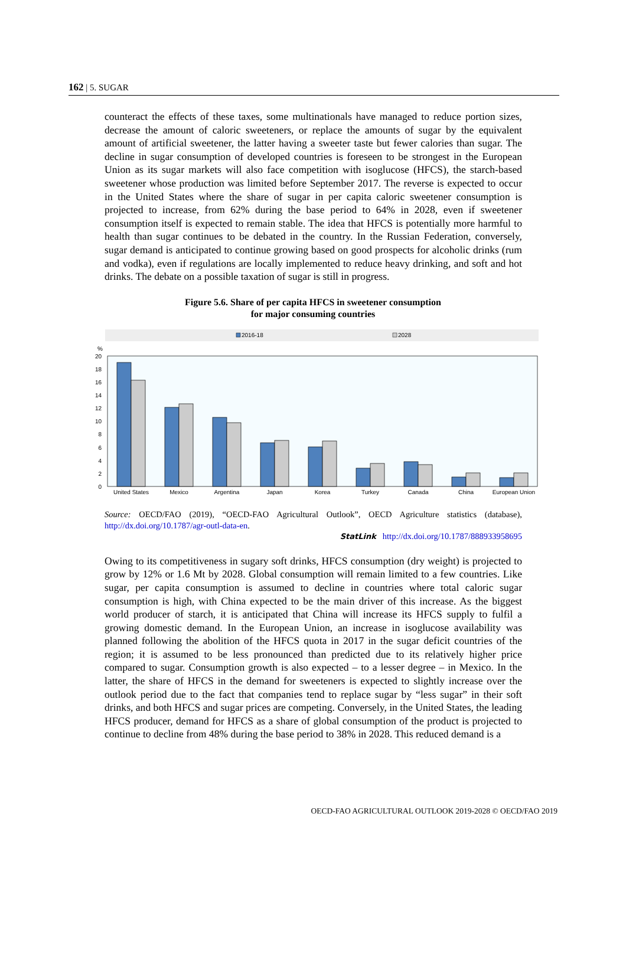162 | 5. SUGAR
counteract the effects of these taxes, some multinationals have managed to reduce portion sizes, decrease the amount of caloric sweeteners, or replace the amounts of sugar by the equivalent amount of artificial sweetener, the latter having a sweeter taste but fewer calories than sugar. The decline in sugar consumption of developed countries is foreseen to be strongest in the European Union as its sugar markets will also face competition with isoglucose (HFCS), the starch-based sweetener whose production was limited before September 2017. The reverse is expected to occur in the United States where the share of sugar in per capita caloric sweetener consumption is projected to increase, from 62% during the base period to 64% in 2028, even if sweetener consumption itself is expected to remain stable. The idea that HFCS is potentially more harmful to health than sugar continues to be debated in the country. In the Russian Federation, conversely, sugar demand is anticipated to continue growing based on good prospects for alcoholic drinks (rum and vodka), even if regulations are locally implemented to reduce heavy drinking, and soft and hot drinks. The debate on a possible taxation of sugar is still in progress.
Figure 5.6. Share of per capita HFCS in sweetener consumption
for major consuming countries
2016-18
2028
%
20
18
16
14
12
10
8
6
4
2
0
United States
Mexico
Argentina
Japan
Korea
Turkey
Canada
China
European Union
Source: OECD/FAO (2019), “OECD-FAO Agricultural Outlook”, OECD Agriculture statistics (database), http://dx.doi.org/10.1787/agr-outl-data-en.
StatLink http://dx.doi.org/10.1787/888933958695
Owing to its competitiveness in sugary soft drinks, HFCS consumption (dry weight) is projected to grow by 12% or 1.6 Mt by 2028. Global consumption will remain limited to a few countries. Like sugar, per capita consumption is assumed to decline in countries where total caloric sugar consumption is high, with China expected to be the main driver of this increase. As the biggest world producer of starch, it is anticipated that China will increase its HFCS supply to fulfil a growing domestic demand. In the European Union, an increase in isoglucose availability was planned following the abolition of the HFCS quota in 2017 in the sugar deficit countries of the region; it is assumed to be less pronounced than predicted due to its relatively higher price compared to sugar. Consumption growth is also expected – to a lesser degree – in Mexico. In the latter, the share of HFCS in the demand for sweeteners is expected to slightly increase over the outlook period due to the fact that companies tend to replace sugar by “less sugar” in their soft drinks, and both HFCS and sugar prices are competing. Conversely, in the United States, the leading HFCS producer, demand for HFCS as a share of global consumption of the product is projected to continue to decline from 48% during the base period to 38% in 2028. This reduced demand is a
OECD-FAO AGRICULTURAL OUTLOOK 2019-2028 © OECD/FAO 2019